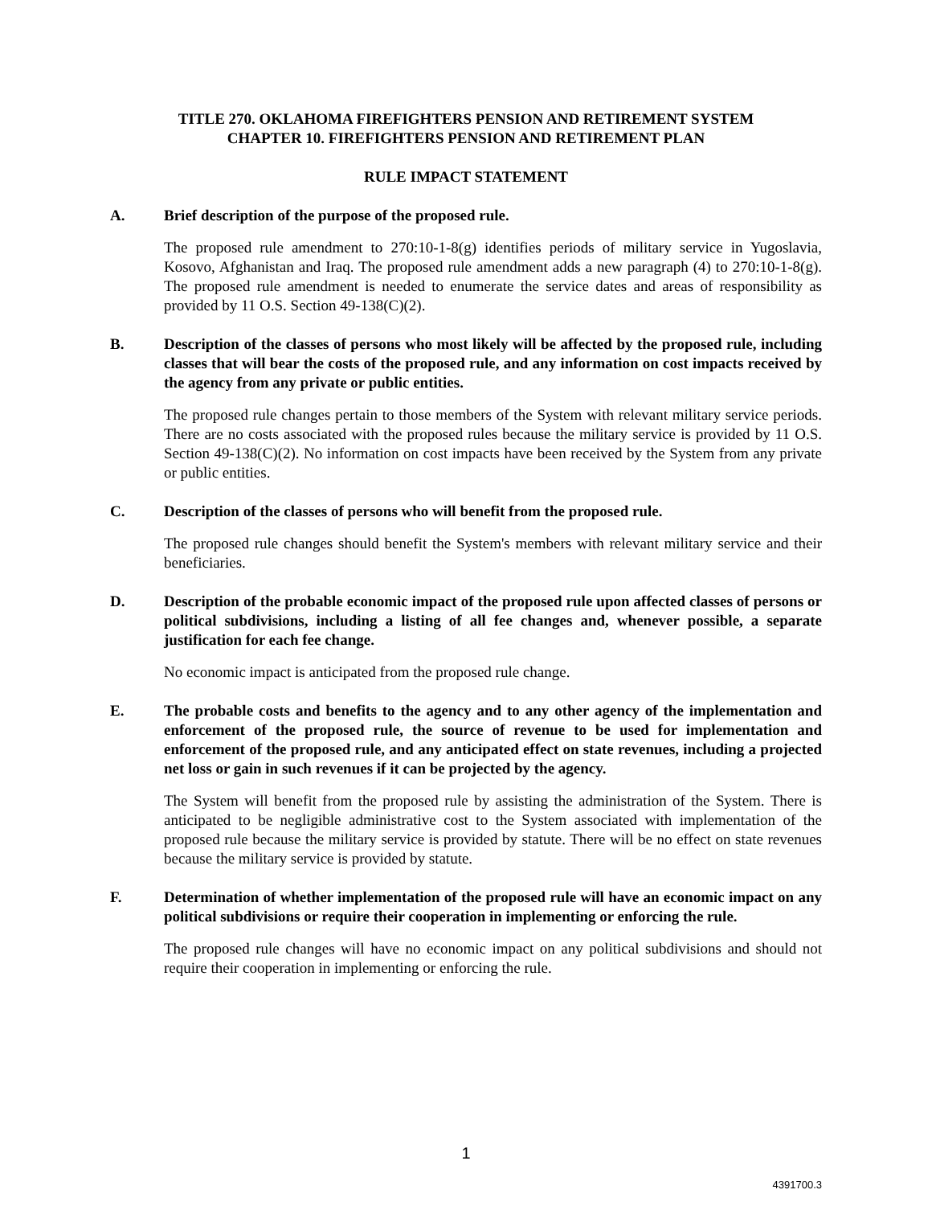TITLE 270. OKLAHOMA FIREFIGHTERS PENSION AND RETIREMENT SYSTEM
CHAPTER 10. FIREFIGHTERS PENSION AND RETIREMENT PLAN
RULE IMPACT STATEMENT
A. Brief description of the purpose of the proposed rule.
The proposed rule amendment to 270:10-1-8(g) identifies periods of military service in Yugoslavia, Kosovo, Afghanistan and Iraq. The proposed rule amendment adds a new paragraph (4) to 270:10-1-8(g). The proposed rule amendment is needed to enumerate the service dates and areas of responsibility as provided by 11 O.S. Section 49-138(C)(2).
B. Description of the classes of persons who most likely will be affected by the proposed rule, including classes that will bear the costs of the proposed rule, and any information on cost impacts received by the agency from any private or public entities.
The proposed rule changes pertain to those members of the System with relevant military service periods. There are no costs associated with the proposed rules because the military service is provided by 11 O.S. Section 49-138(C)(2). No information on cost impacts have been received by the System from any private or public entities.
C. Description of the classes of persons who will benefit from the proposed rule.
The proposed rule changes should benefit the System's members with relevant military service and their beneficiaries.
D. Description of the probable economic impact of the proposed rule upon affected classes of persons or political subdivisions, including a listing of all fee changes and, whenever possible, a separate justification for each fee change.
No economic impact is anticipated from the proposed rule change.
E. The probable costs and benefits to the agency and to any other agency of the implementation and enforcement of the proposed rule, the source of revenue to be used for implementation and enforcement of the proposed rule, and any anticipated effect on state revenues, including a projected net loss or gain in such revenues if it can be projected by the agency.
The System will benefit from the proposed rule by assisting the administration of the System. There is anticipated to be negligible administrative cost to the System associated with implementation of the proposed rule because the military service is provided by statute. There will be no effect on state revenues because the military service is provided by statute.
F. Determination of whether implementation of the proposed rule will have an economic impact on any political subdivisions or require their cooperation in implementing or enforcing the rule.
The proposed rule changes will have no economic impact on any political subdivisions and should not require their cooperation in implementing or enforcing the rule.
1
4391700.3